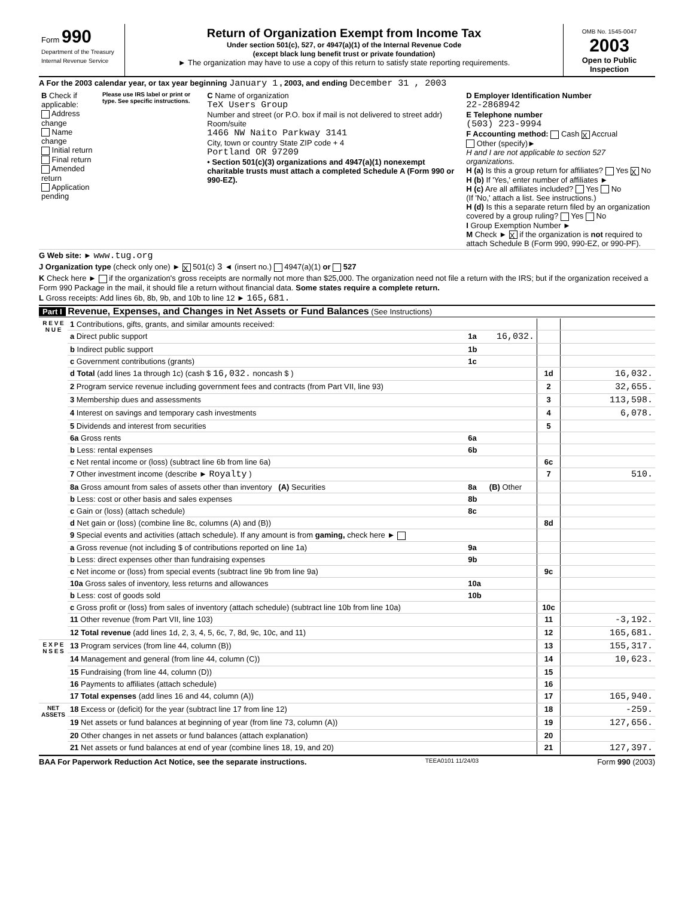Form 990
Department of the Treasury
Internal Revenue Service
Return of Organization Exempt from Income Tax
Under section 501(c), 527, or 4947(a)(1) of the Internal Revenue Code
(except black lung benefit trust or private foundation)
► The organization may have to use a copy of this return to satisfy state reporting requirements.
OMB No. 1545-0047
2003
Open to Public Inspection
A For the 2003 calendar year, or tax year beginning January 1 , 2003, and ending December 31 , 2003
| B Check if applicable: Address change Name change Initial return Final return Amended return Application pending | Please use IRS label or print or type. See specific instructions. | C Name of organization TeX Users Group Number and street (or P.O. box if mail is not delivered to street addr) Room/suite 1466 NW Naito Parkway 3141 City, town or country State ZIP code + 4 Portland OR 97209 • Section 501(c)(3) organizations and 4947(a)(1) nonexempt charitable trusts must attach a completed Schedule A (Form 990 or 990-EZ). | D Employer Identification Number 22-2868942 E Telephone number (503) 223-9994 F Accounting method: Cash X Accrual Other (specify)► H and I are not applicable to section 527 organizations. H (a) Is this a group return for affiliates? Yes X No H (b) If 'Yes,' enter number of affiliates ► H (c) Are all affiliates included? Yes No (If 'No,' attach a list. See instructions.) H (d) Is this a separate return filed by an organization covered by a group ruling? Yes No I Group Exemption Number ► M Check ► X if the organization is not required to attach Schedule B (Form 990, 990-EZ, or 990-PF). |
G Web site: ► www.tug.org
J Organization type (check only one) ► X 501(c) 3 ◄ (insert no.) 4947(a)(1) or 527
K Check here ► if the organization's gross receipts are normally not more than $25,000. The organization need not file a return with the IRS; but if the organization received a Form 990 Package in the mail, it should file a return without financial data. Some states require a complete return.
L Gross receipts: Add lines 6b, 8b, 9b, and 10b to line 12 ► 165,681.
Part I Revenue, Expenses, and Changes in Net Assets or Fund Balances (See Instructions)
| R E V E N U E | 1 Contributions, gifts, grants, and similar amounts received: | | | | |
| | a Direct public support | 1a | 16,032. | | |
| | b Indirect public support | 1b | | | |
| | c Government contributions (grants) | 1c | | | |
| | d Total (add lines 1a through 1c) (cash $ 16,032. noncash $ ) | | | 1d | 16,032. |
| | 2 Program service revenue including government fees and contracts (from Part VII, line 93) | | | 2 | 32,655. |
| | 3 Membership dues and assessments | | | 3 | 113,598. |
| | 4 Interest on savings and temporary cash investments | | | 4 | 6,078. |
| | 5 Dividends and interest from securities | | | 5 | |
| | 6a Gross rents | 6a | | | |
| | b Less: rental expenses | 6b | | | |
| | c Net rental income or (loss) (subtract line 6b from line 6a) | | | 6c | |
| | 7 Other investment income (describe ► Royalty ) | | | 7 | 510. |
| | 8a Gross amount from sales of assets other than inventory (A) Securities | 8a | (B) Other | | |
| | b Less: cost or other basis and sales expenses | 8b | | | |
| | c Gain or (loss) (attach schedule) | 8c | | | |
| | d Net gain or (loss) (combine line 8c, columns (A) and (B)) | | | 8d | |
| | 9 Special events and activities (attach schedule). If any amount is from gaming, check here ► | | | | |
| | a Gross revenue (not including $ of contributions reported on line 1a) | 9a | | | |
| | b Less: direct expenses other than fundraising expenses | 9b | | | |
| | c Net income or (loss) from special events (subtract line 9b from line 9a) | | | 9c | |
| | 10a Gross sales of inventory, less returns and allowances | 10a | | | |
| | b Less: cost of goods sold | 10b | | | |
| | c Gross profit or (loss) from sales of inventory (attach schedule) (subtract line 10b from line 10a) | | | 10c | |
| | 11 Other revenue (from Part VII, line 103) | | | 11 | -3,192. |
| | 12 Total revenue (add lines 1d, 2, 3, 4, 5, 6c, 7, 8d, 9c, 10c, and 11) | | | 12 | 165,681. |
| E X P E N S E S | 13 Program services (from line 44, column (B)) | | | 13 | 155,317. |
| | 14 Management and general (from line 44, column (C)) | | | 14 | 10,623. |
| | 15 Fundraising (from line 44, column (D)) | | | 15 | |
| | 16 Payments to affiliates (attach schedule) | | | 16 | |
| | 17 Total expenses (add lines 16 and 44, column (A)) | | | 17 | 165,940. |
| NET ASSETS | 18 Excess or (deficit) for the year (subtract line 17 from line 12) | | | 18 | -259. |
| | 19 Net assets or fund balances at beginning of year (from line 73, column (A)) | | | 19 | 127,656. |
| | 20 Other changes in net assets or fund balances (attach explanation) | | | 20 | |
| | 21 Net assets or fund balances at end of year (combine lines 18, 19, and 20) | | | 21 | 127,397. |
BAA For Paperwork Reduction Act Notice, see the separate instructions. TEEA0101 11/24/03 Form 990 (2003)